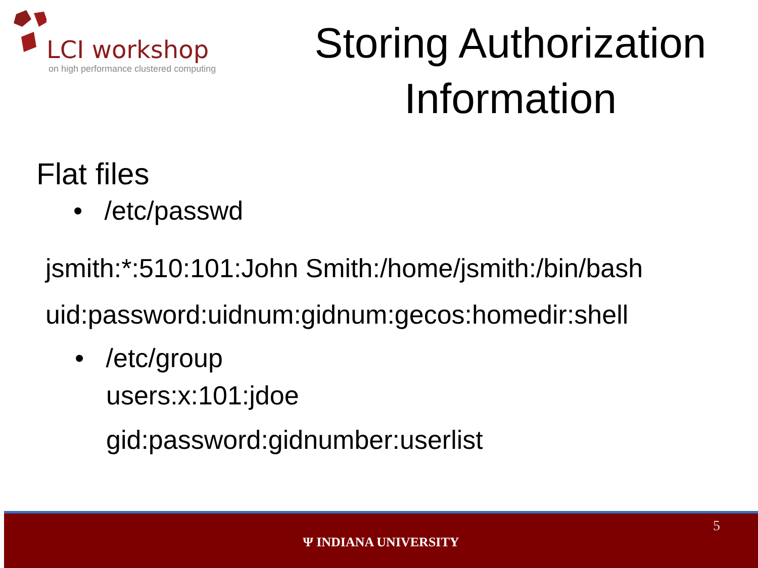LCI workshop
on high performance clustered computing
Storing Authorization Information
Flat files
• /etc/passwd
jsmith:*:510:101:John Smith:/home/jsmith:/bin/bash
uid:password:uidnum:gidnum:gecos:homedir:shell
• /etc/group
users:x:101:jdoe
gid:password:gidnumber:userlist
Ψ INDIANA UNIVERSITY
5